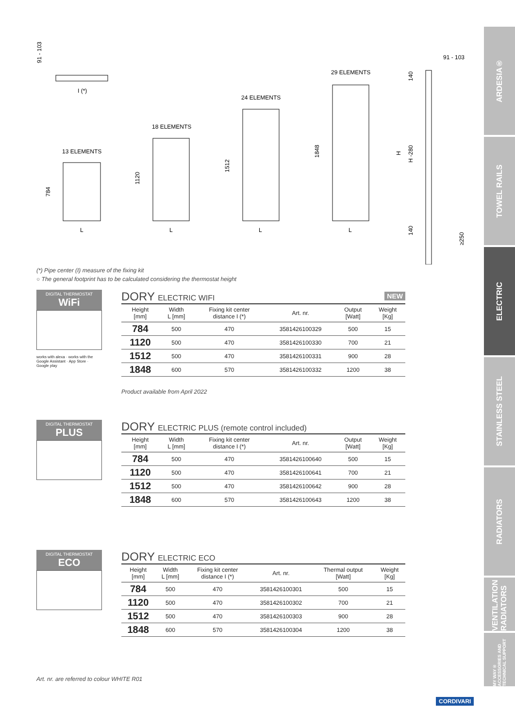91 - 103
I (*)
13 ELEMENTS
784
L
18 ELEMENTS
1120
L
24 ELEMENTS
1512
L
29 ELEMENTS
1848
L
91 - 103
140
H
H -280
140
≥250
(*) Pipe center (I) measure of the fixing kit
○ The general footprint has to be calculated considering the thermostat height
DIGITAL THERMOSTAT
WiFi
works with alexa · works with the Google Assistant · App Store · Google play
DORY ELECTRIC WIFI NEW
| Height [mm] | Width L [mm] | Fixing kit center distance I (*) | Art. nr. | Output [Watt] | Weight [Kg] |
| --- | --- | --- | --- | --- | --- |
| 784 | 500 | 470 | 3581426100329 | 500 | 15 |
| 1120 | 500 | 470 | 3581426100330 | 700 | 21 |
| 1512 | 500 | 470 | 3581426100331 | 900 | 28 |
| 1848 | 600 | 570 | 3581426100332 | 1200 | 38 |
Product available from April 2022
DIGITAL THERMOSTAT
PLUS
DORY ELECTRIC PLUS (remote control included)
| Height [mm] | Width L [mm] | Fixing kit center distance I (*) | Art. nr. | Output [Watt] | Weight [Kg] |
| --- | --- | --- | --- | --- | --- |
| 784 | 500 | 470 | 3581426100640 | 500 | 15 |
| 1120 | 500 | 470 | 3581426100641 | 700 | 21 |
| 1512 | 500 | 470 | 3581426100642 | 900 | 28 |
| 1848 | 600 | 570 | 3581426100643 | 1200 | 38 |
DIGITAL THERMOSTAT
ECO
DORY ELECTRIC ECO
| Height [mm] | Width L [mm] | Fixing kit center distance I (*) | Art. nr. | Thermal output [Watt] | Weight [Kg] |
| --- | --- | --- | --- | --- | --- |
| 784 | 500 | 470 | 3581426100301 | 500 | 15 |
| 1120 | 500 | 470 | 3581426100302 | 700 | 21 |
| 1512 | 500 | 470 | 3581426100303 | 900 | 28 |
| 1848 | 600 | 570 | 3581426100304 | 1200 | 38 |
Art. nr. are referred to colour WHITE R01
CORDIVARI
ARDESIA®
TOWEL RAILS
ELECTRIC
STAINLESS STEEL
RADIATORS
VENTILATION RADIATORS
MY WAY® ACCESSORIES AND TECHNICAL SUPPORT